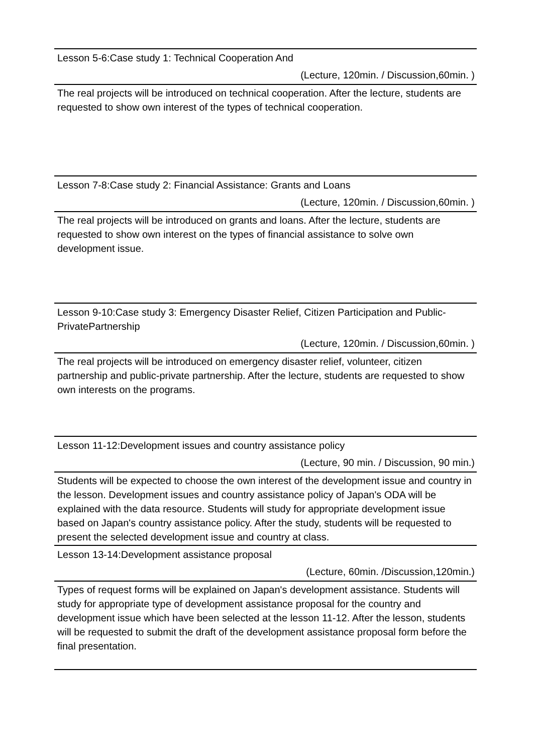Lesson 5-6:Case study 1: Technical Cooperation And
(Lecture, 120min. / Discussion,60min. )
The real projects will be introduced on technical cooperation. After the lecture, students are requested to show own interest of the types of technical cooperation.
Lesson 7-8:Case study 2: Financial Assistance: Grants and Loans
(Lecture, 120min. / Discussion,60min. )
The real projects will be introduced on grants and loans. After the lecture, students are requested to show own interest on the types of financial assistance to solve own development issue.
Lesson 9-10:Case study 3: Emergency Disaster Relief, Citizen Participation and Public-PrivatePartnership
(Lecture, 120min. / Discussion,60min. )
The real projects will be introduced on emergency disaster relief, volunteer, citizen partnership and public-private partnership. After the lecture, students are requested to show own interests on the programs.
Lesson 11-12:Development issues and country assistance policy
(Lecture, 90 min. / Discussion, 90 min.)
Students will be expected to choose the own interest of the development issue and country in the lesson. Development issues and country assistance policy of Japan's ODA will be explained with the data resource. Students will study for appropriate development issue based on Japan's country assistance policy. After the study, students will be requested to present the selected development issue and country at class.
Lesson 13-14:Development assistance proposal
(Lecture, 60min. /Discussion,120min.)
Types of request forms will be explained on Japan's development assistance. Students will study for appropriate type of development assistance proposal for the country and development issue which have been selected at the lesson 11-12. After the lesson, students will be requested to submit the draft of the development assistance proposal form before the final presentation.